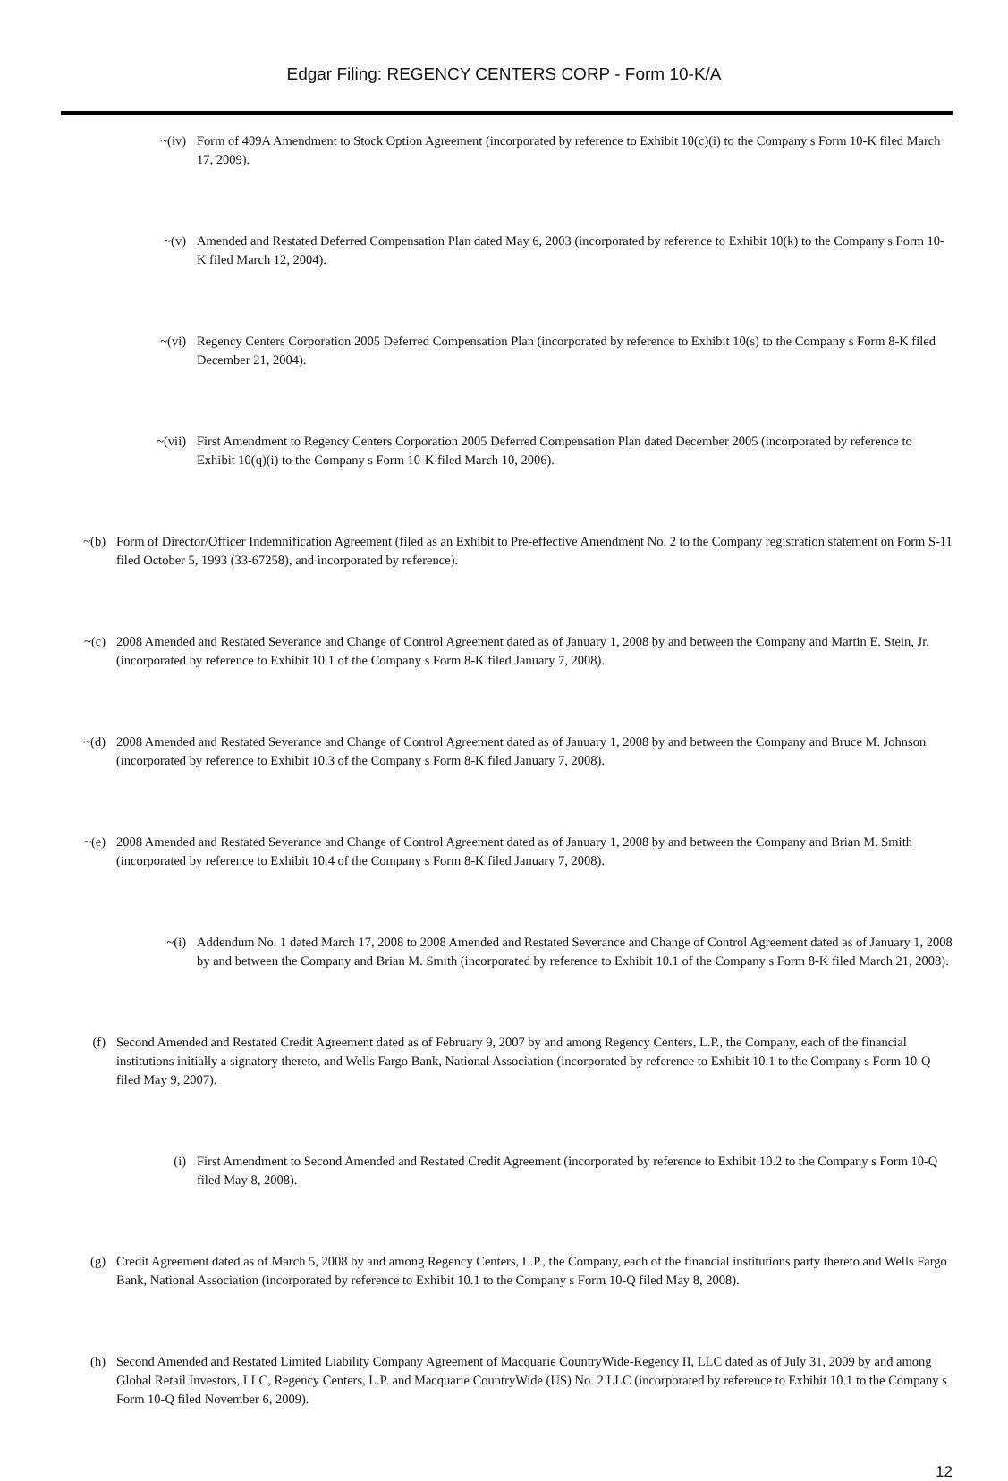Edgar Filing: REGENCY CENTERS CORP - Form 10-K/A
~(iv) Form of 409A Amendment to Stock Option Agreement (incorporated by reference to Exhibit 10(c)(i) to the Company s Form 10-K filed March 17, 2009).
~(v) Amended and Restated Deferred Compensation Plan dated May 6, 2003 (incorporated by reference to Exhibit 10(k) to the Company s Form 10-K filed March 12, 2004).
~(vi) Regency Centers Corporation 2005 Deferred Compensation Plan (incorporated by reference to Exhibit 10(s) to the Company s Form 8-K filed December 21, 2004).
~(vii) First Amendment to Regency Centers Corporation 2005 Deferred Compensation Plan dated December 2005 (incorporated by reference to Exhibit 10(q)(i) to the Company s Form 10-K filed March 10, 2006).
~(b) Form of Director/Officer Indemnification Agreement (filed as an Exhibit to Pre-effective Amendment No. 2 to the Company registration statement on Form S-11 filed October 5, 1993 (33-67258), and incorporated by reference).
~(c) 2008 Amended and Restated Severance and Change of Control Agreement dated as of January 1, 2008 by and between the Company and Martin E. Stein, Jr. (incorporated by reference to Exhibit 10.1 of the Company s Form 8-K filed January 7, 2008).
~(d) 2008 Amended and Restated Severance and Change of Control Agreement dated as of January 1, 2008 by and between the Company and Bruce M. Johnson (incorporated by reference to Exhibit 10.3 of the Company s Form 8-K filed January 7, 2008).
~(e) 2008 Amended and Restated Severance and Change of Control Agreement dated as of January 1, 2008 by and between the Company and Brian M. Smith (incorporated by reference to Exhibit 10.4 of the Company s Form 8-K filed January 7, 2008).
~(i) Addendum No. 1 dated March 17, 2008 to 2008 Amended and Restated Severance and Change of Control Agreement dated as of January 1, 2008 by and between the Company and Brian M. Smith (incorporated by reference to Exhibit 10.1 of the Company s Form 8-K filed March 21, 2008).
(f) Second Amended and Restated Credit Agreement dated as of February 9, 2007 by and among Regency Centers, L.P., the Company, each of the financial institutions initially a signatory thereto, and Wells Fargo Bank, National Association (incorporated by reference to Exhibit 10.1 to the Company s Form 10-Q filed May 9, 2007).
(i) First Amendment to Second Amended and Restated Credit Agreement (incorporated by reference to Exhibit 10.2 to the Company s Form 10-Q filed May 8, 2008).
(g) Credit Agreement dated as of March 5, 2008 by and among Regency Centers, L.P., the Company, each of the financial institutions party thereto and Wells Fargo Bank, National Association (incorporated by reference to Exhibit 10.1 to the Company s Form 10-Q filed May 8, 2008).
(h) Second Amended and Restated Limited Liability Company Agreement of Macquarie CountryWide-Regency II, LLC dated as of July 31, 2009 by and among Global Retail Investors, LLC, Regency Centers, L.P. and Macquarie CountryWide (US) No. 2 LLC (incorporated by reference to Exhibit 10.1 to the Company s Form 10-Q filed November 6, 2009).
12